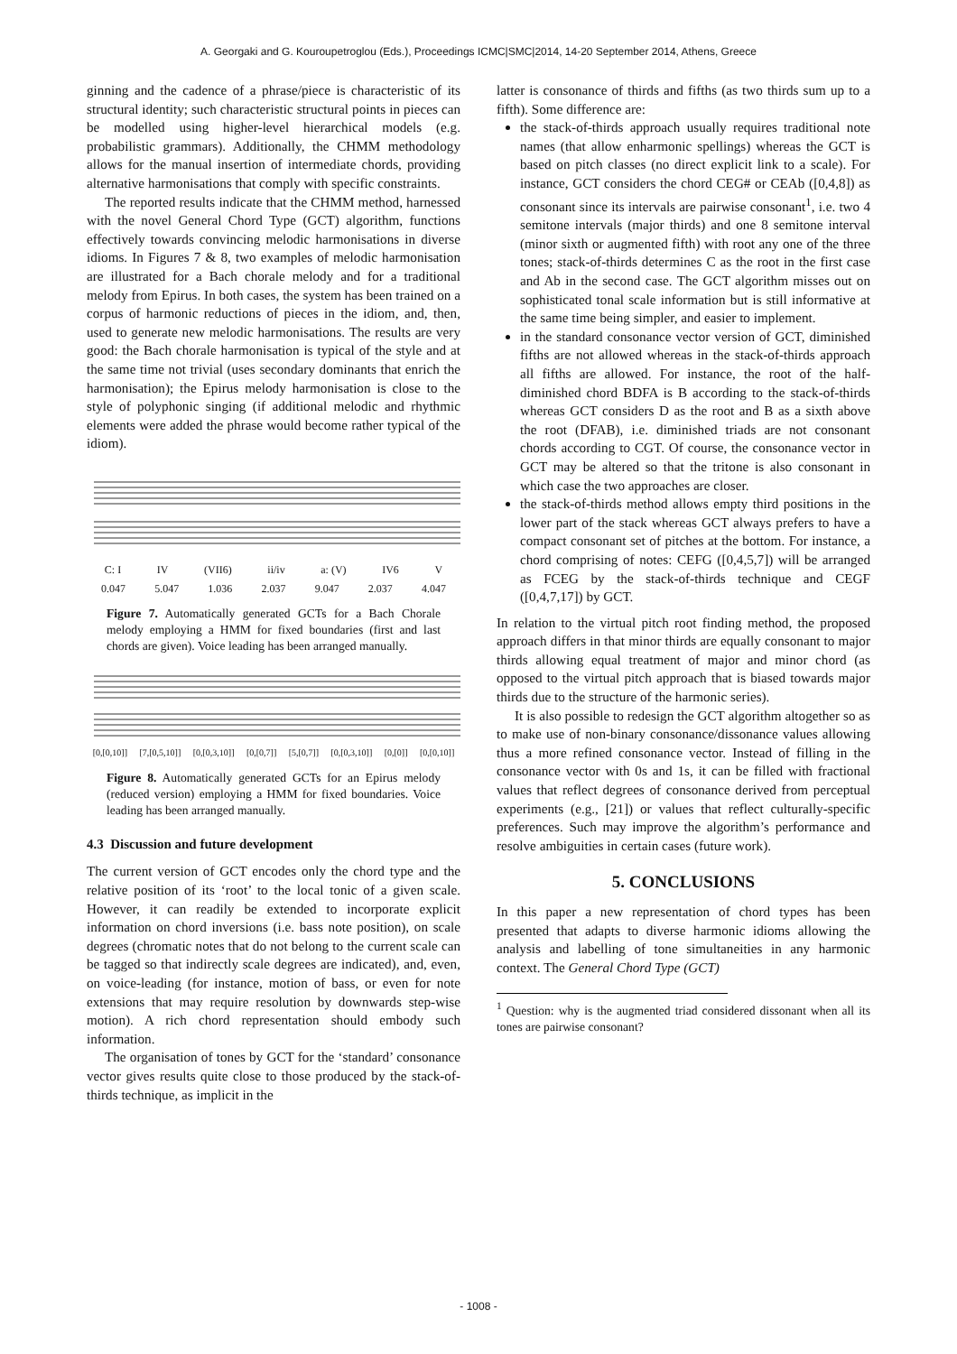A. Georgaki and G. Kouroupetroglou (Eds.), Proceedings ICMC|SMC|2014, 14-20 September 2014, Athens, Greece
ginning and the cadence of a phrase/piece is characteristic of its structural identity; such characteristic structural points in pieces can be modelled using higher-level hierarchical models (e.g. probabilistic grammars). Additionally, the CHMM methodology allows for the manual insertion of intermediate chords, providing alternative harmonisations that comply with specific constraints.
The reported results indicate that the CHMM method, harnessed with the novel General Chord Type (GCT) algorithm, functions effectively towards convincing melodic harmonisations in diverse idioms. In Figures 7 & 8, two examples of melodic harmonisation are illustrated for a Bach chorale melody and for a traditional melody from Epirus. In both cases, the system has been trained on a corpus of harmonic reductions of pieces in the idiom, and, then, used to generate new melodic harmonisations. The results are very good: the Bach chorale harmonisation is typical of the style and at the same time not trivial (uses secondary dominants that enrich the harmonisation); the Epirus melody harmonisation is close to the style of polyphonic singing (if additional melodic and rhythmic elements were added the phrase would become rather typical of the idiom).
C: I IV (VII6) ii/iv a: (V) IV6 V
0.047 5.047 1.036 2.037 9.047 2.037 4.047
Figure 7. Automatically generated GCTs for a Bach Chorale melody employing a HMM for fixed boundaries (first and last chords are given). Voice leading has been arranged manually.
[0,[0,10]] [7,[0,5,10]] [0,[0,3,10]] [0,[0,7]] [5,[0,7]] [0,[0,3,10]] [0,[0]] [0,[0,10]]
Figure 8. Automatically generated GCTs for an Epirus melody (reduced version) employing a HMM for fixed boundaries. Voice leading has been arranged manually.
4.3 Discussion and future development
The current version of GCT encodes only the chord type and the relative position of its ‘root’ to the local tonic of a given scale. However, it can readily be extended to incorporate explicit information on chord inversions (i.e. bass note position), on scale degrees (chromatic notes that do not belong to the current scale can be tagged so that indirectly scale degrees are indicated), and, even, on voice-leading (for instance, motion of bass, or even for note extensions that may require resolution by downwards step-wise motion). A rich chord representation should embody such information.
The organisation of tones by GCT for the ‘standard’ consonance vector gives results quite close to those produced by the stack-of-thirds technique, as implicit in the
latter is consonance of thirds and fifths (as two thirds sum up to a fifth). Some difference are:
the stack-of-thirds approach usually requires traditional note names (that allow enharmonic spellings) whereas the GCT is based on pitch classes (no direct explicit link to a scale). For instance, GCT considers the chord CEG# or CEAb ([0,4,8]) as consonant since its intervals are pairwise consonant<sup>1</sup>, i.e. two 4 semitone intervals (major thirds) and one 8 semitone interval (minor sixth or augmented fifth) with root any one of the three tones; stack-of-thirds determines C as the root in the first case and Ab in the second case. The GCT algorithm misses out on sophisticated tonal scale information but is still informative at the same time being simpler, and easier to implement.
in the standard consonance vector version of GCT, diminished fifths are not allowed whereas in the stack-of-thirds approach all fifths are allowed. For instance, the root of the half-diminished chord BDFA is B according to the stack-of-thirds whereas GCT considers D as the root and B as a sixth above the root (DFAB), i.e. diminished triads are not consonant chords according to CGT. Of course, the consonance vector in GCT may be altered so that the tritone is also consonant in which case the two approaches are closer.
the stack-of-thirds method allows empty third positions in the lower part of the stack whereas GCT always prefers to have a compact consonant set of pitches at the bottom. For instance, a chord comprising of notes: CEFG ([0,4,5,7]) will be arranged as FCEG by the stack-of-thirds technique and CEGF ([0,4,7,17]) by GCT.
In relation to the virtual pitch root finding method, the proposed approach differs in that minor thirds are equally consonant to major thirds allowing equal treatment of major and minor chord (as opposed to the virtual pitch approach that is biased towards major thirds due to the structure of the harmonic series).
It is also possible to redesign the GCT algorithm altogether so as to make use of non-binary consonance/dissonance values allowing thus a more refined consonance vector. Instead of filling in the consonance vector with 0s and 1s, it can be filled with fractional values that reflect degrees of consonance derived from perceptual experiments (e.g., [21]) or values that reflect culturally-specific preferences. Such may improve the algorithm’s performance and resolve ambiguities in certain cases (future work).
5. CONCLUSIONS
In this paper a new representation of chord types has been presented that adapts to diverse harmonic idioms allowing the analysis and labelling of tone simultaneities in any harmonic context. The General Chord Type (GCT)
<sup>1</sup> Question: why is the augmented triad considered dissonant when all its tones are pairwise consonant?
- 1008 -